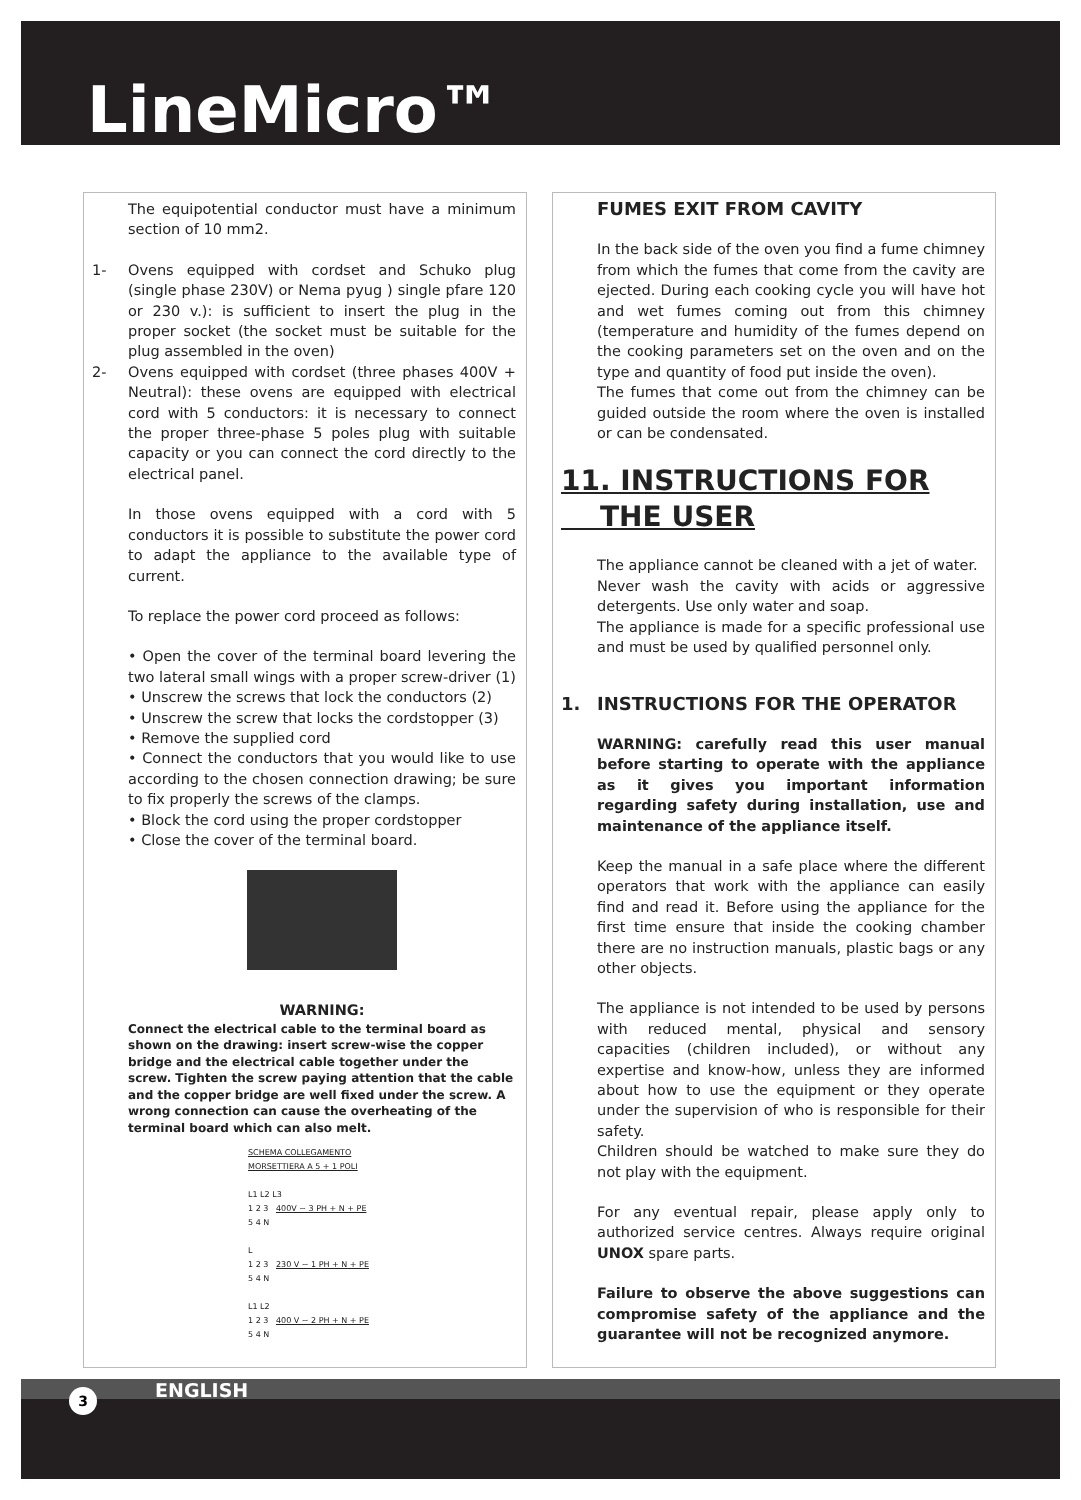LineMicro™
The equipotential conductor must have a minimum section of 10 mm2.
1- Ovens equipped with cordset and Schuko plug (single phase 230V) or Nema pyug ) single pfare 120 or 230 v.): is sufficient to insert the plug in the proper socket (the socket must be suitable for the plug assembled in the oven)
2- Ovens equipped with cordset (three phases 400V + Neutral): these ovens are equipped with electrical cord with 5 conductors: it is necessary to connect the proper three-phase 5 poles plug with suitable capacity or you can connect the cord directly to the electrical panel.
In those ovens equipped with a cord with 5 conductors it is possible to substitute the power cord to adapt the appliance to the available type of current.
To replace the power cord proceed as follows:
• Open the cover of the terminal board levering the two lateral small wings with a proper screw-driver (1)
• Unscrew the screws that lock the conductors (2)
• Unscrew the screw that locks the cordstopper (3)
• Remove the supplied cord
• Connect the conductors that you would like to use according to the chosen connection drawing; be sure to fix properly the screws of the clamps.
• Block the cord using the proper cordstopper
• Close the cover of the terminal board.
WARNING:
Connect the electrical cable to the terminal board as shown on the drawing: insert screw-wise the copper bridge and the electrical cable together under the screw. Tighten the screw paying attention that the cable and the copper bridge are well fixed under the screw. A wrong connection can cause the overheating of the terminal board which can also melt.
SCHEMA COLLEGAMENTO
MORSETTIERA A 5 + 1 POLI
L1 L2 L3
1 2 3 400V ~ 3 PH + N + PE
5 4 N
L
1 2 3 230 V ~ 1 PH + N + PE
5 4 N
L1 L2
1 2 3 400 V ~ 2 PH + N + PE
5 4 N
FUMES EXIT FROM CAVITY
In the back side of the oven you find a fume chimney from which the fumes that come from the cavity are ejected. During each cooking cycle you will have hot and wet fumes coming out from this chimney (temperature and humidity of the fumes depend on the cooking parameters set on the oven and on the type and quantity of food put inside the oven).
The fumes that come out from the chimney can be guided outside the room where the oven is installed or can be condensated.
11. INSTRUCTIONS FOR
THE USER
The appliance cannot be cleaned with a jet of water.
Never wash the cavity with acids or aggressive detergents. Use only water and soap.
The appliance is made for a specific professional use and must be used by qualified personnel only.
1. INSTRUCTIONS FOR THE OPERATOR
WARNING: carefully read this user manual before starting to operate with the appliance as it gives you important information regarding safety during installation, use and maintenance of the appliance itself.
Keep the manual in a safe place where the different operators that work with the appliance can easily find and read it. Before using the appliance for the first time ensure that inside the cooking chamber there are no instruction manuals, plastic bags or any other objects.
The appliance is not intended to be used by persons with reduced mental, physical and sensory capacities (children included), or without any expertise and know-how, unless they are informed about how to use the equipment or they operate under the supervision of who is responsible for their safety.
Children should be watched to make sure they do not play with the equipment.
For any eventual repair, please apply only to authorized service centres. Always require original UNOX spare parts.
Failure to observe the above suggestions can compromise safety of the appliance and the guarantee will not be recognized anymore.
ENGLISH
3